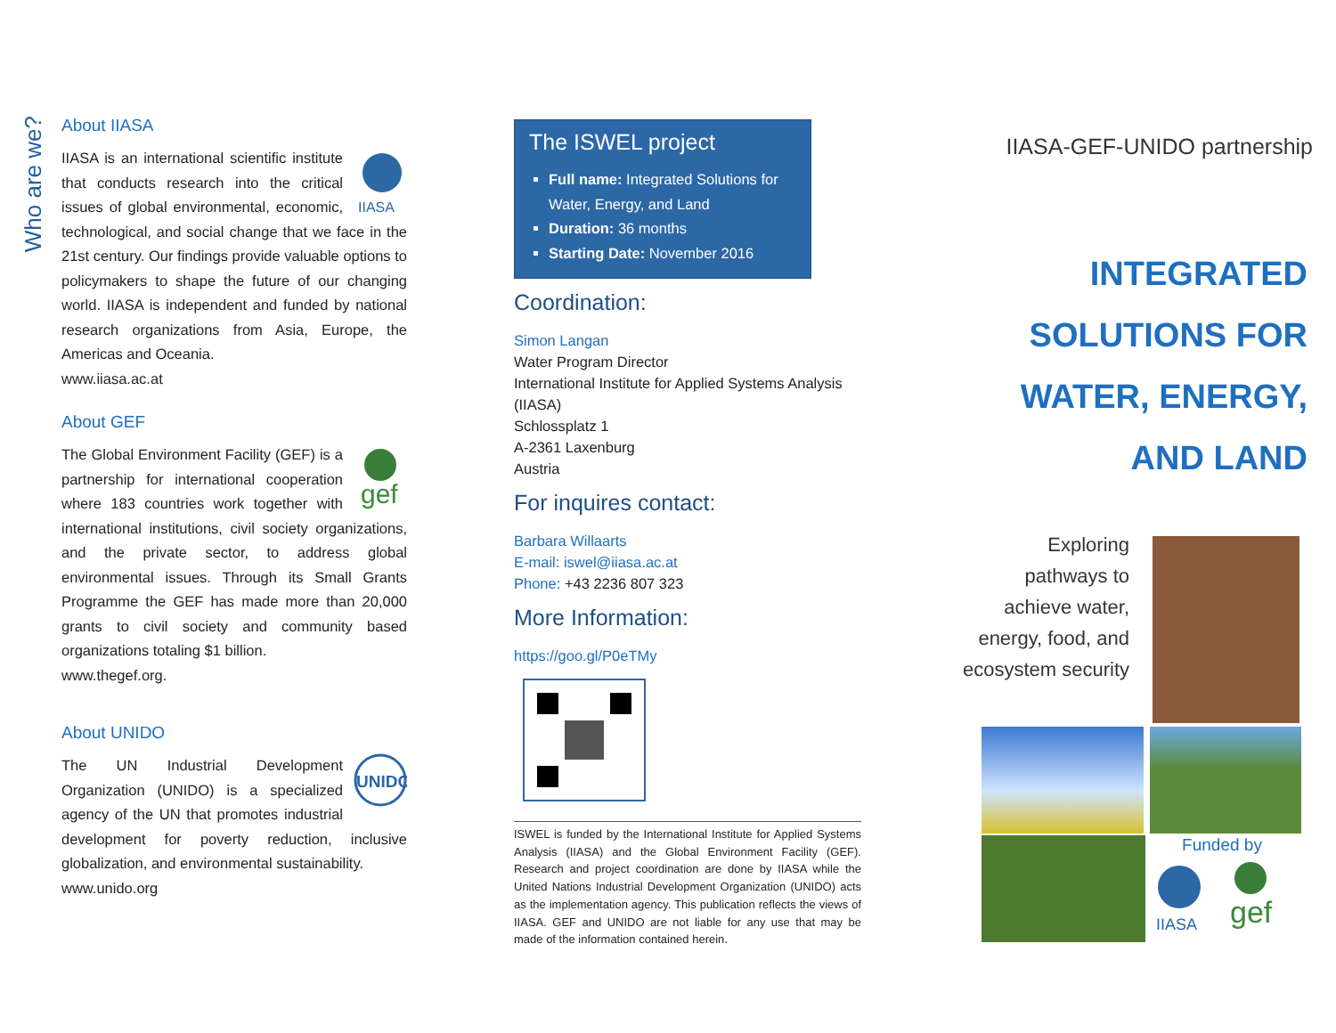Who are we?
About IIASA
IIASA
IIASA is an international scientific institute that conducts research into the critical issues of global environmental, economic, technological, and social change that we face in the 21st century. Our findings provide valuable options to policymakers to shape the future of our changing world. IIASA is independent and funded by national research organizations from Asia, Europe, the Americas and Oceania.
www.iiasa.ac.at
About GEF
gef
The Global Environment Facility (GEF) is a partnership for international cooperation where 183 countries work together with international institutions, civil society organizations, and the private sector, to address global environmental issues. Through its Small Grants Programme the GEF has made more than 20,000 grants to civil society and community based organizations totaling $1 billion.
www.thegef.org.
About UNIDO
UNIDO
The UN Industrial Development Organization (UNIDO) is a specialized agency of the UN that promotes industrial development for poverty reduction, inclusive globalization, and environmental sustainability.
www.unido.org
The ISWEL project
Full name: Integrated Solutions for Water, Energy, and Land
Duration: 36 months
Starting Date: November 2016
Coordination:
Simon Langan
Water Program Director
International Institute for Applied Systems Analysis (IIASA)
Schlossplatz 1
A-2361 Laxenburg
Austria
For inquires contact:
Barbara Willaarts
E-mail: iswel@iiasa.ac.at
Phone: +43 2236 807 323
More Information:
https://goo.gl/P0eTMy
ISWEL is funded by the International Institute for Applied Systems Analysis (IIASA) and the Global Environment Facility (GEF). Research and project coordination are done by IIASA while the United Nations Industrial Development Organization (UNIDO) acts as the implementation agency. This publication reflects the views of IIASA. GEF and UNIDO are not liable for any use that may be made of the information contained herein.
IIASA-GEF-UNIDO partnership
INTEGRATED
SOLUTIONS FOR
WATER, ENERGY,
AND LAND
Exploring pathways to achieve water, energy, food, and ecosystem security
Funded by
IIASA
gef